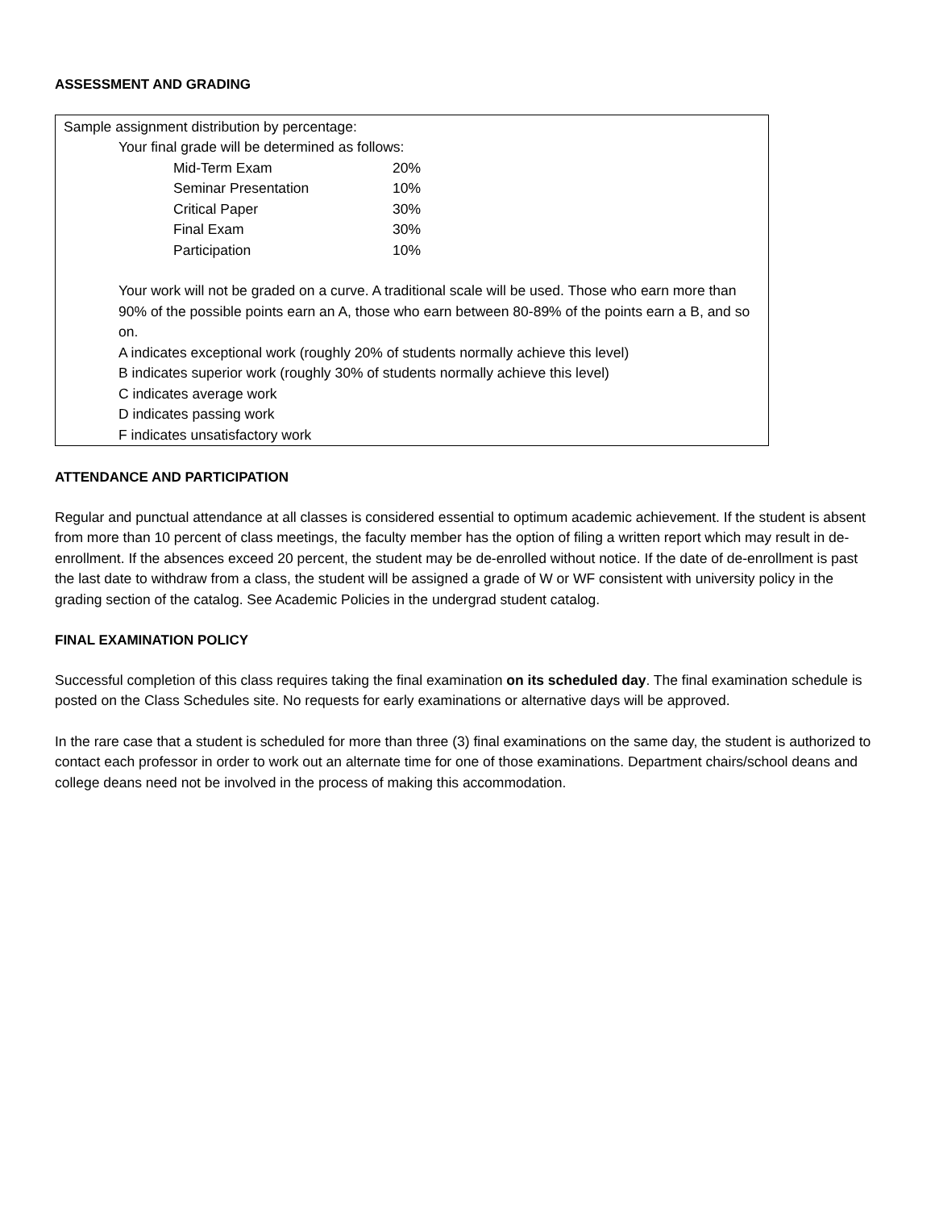ASSESSMENT AND GRADING
Sample assignment distribution by percentage:
Your final grade will be determined as follows:
| Mid-Term Exam | 20% |
| Seminar Presentation | 10% |
| Critical Paper | 30% |
| Final Exam | 30% |
| Participation | 10% |
Your work will not be graded on a curve. A traditional scale will be used. Those who earn more than 90% of the possible points earn an A, those who earn between 80-89% of the points earn a B, and so on.
A indicates exceptional work (roughly 20% of students normally achieve this level)
B indicates superior work (roughly 30% of students normally achieve this level)
C indicates average work
D indicates passing work
F indicates unsatisfactory work
ATTENDANCE AND PARTICIPATION
Regular and punctual attendance at all classes is considered essential to optimum academic achievement. If the student is absent from more than 10 percent of class meetings, the faculty member has the option of filing a written report which may result in de-enrollment. If the absences exceed 20 percent, the student may be de-enrolled without notice. If the date of de-enrollment is past the last date to withdraw from a class, the student will be assigned a grade of W or WF consistent with university policy in the grading section of the catalog. See Academic Policies in the undergrad student catalog.
FINAL EXAMINATION POLICY
Successful completion of this class requires taking the final examination on its scheduled day. The final examination schedule is posted on the Class Schedules site. No requests for early examinations or alternative days will be approved.
In the rare case that a student is scheduled for more than three (3) final examinations on the same day, the student is authorized to contact each professor in order to work out an alternate time for one of those examinations. Department chairs/school deans and college deans need not be involved in the process of making this accommodation.